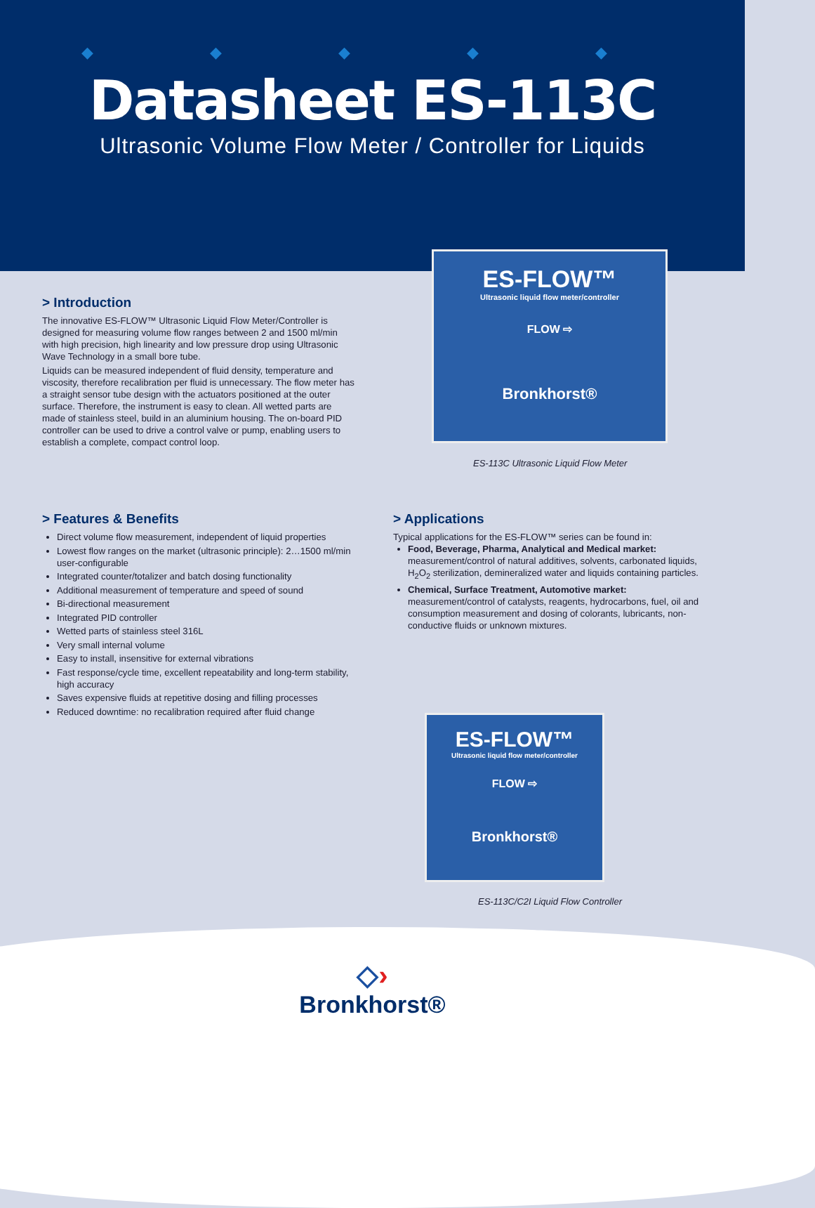◆ ◆ ◆ ◆ ◆
Datasheet ES-113C
Ultrasonic Volume Flow Meter / Controller for Liquids
ES-FLOW™
Ultrasonic liquid flow meter/controller
FLOW ⇨
Bronkhorst®
> Introduction
The innovative ES-FLOW™ Ultrasonic Liquid Flow Meter/Controller is designed for measuring volume flow ranges between 2 and 1500 ml/min with high precision, high linearity and low pressure drop using Ultrasonic Wave Technology in a small bore tube.
Liquids can be measured independent of fluid density, temperature and viscosity, therefore recalibration per fluid is unnecessary. The flow meter has a straight sensor tube design with the actuators positioned at the outer surface. Therefore, the instrument is easy to clean. All wetted parts are made of stainless steel, build in an aluminium housing. The on-board PID controller can be used to drive a control valve or pump, enabling users to establish a complete, compact control loop.
ES-113C Ultrasonic Liquid Flow Meter
> Features & Benefits
Direct volume flow measurement, independent of liquid properties
Lowest flow ranges on the market (ultrasonic principle): 2…1500 ml/min user-configurable
Integrated counter/totalizer and batch dosing functionality
Additional measurement of temperature and speed of sound
Bi-directional measurement
Integrated PID controller
Wetted parts of stainless steel 316L
Very small internal volume
Easy to install, insensitive for external vibrations
Fast response/cycle time, excellent repeatability and long-term stability, high accuracy
Saves expensive fluids at repetitive dosing and filling processes
Reduced downtime: no recalibration required after fluid change
> Applications
Typical applications for the ES-FLOW™ series can be found in:
Food, Beverage, Pharma, Analytical and Medical market:
measurement/control of natural additives, solvents, carbonated liquids, H<sub>2</sub>O<sub>2</sub> sterilization, demineralized water and liquids containing particles.
Chemical, Surface Treatment, Automotive market:
measurement/control of catalysts, reagents, hydrocarbons, fuel, oil and consumption measurement and dosing of colorants, lubricants, non-conductive fluids or unknown mixtures.
ES-FLOW™
Ultrasonic liquid flow meter/controller
FLOW ⇨
Bronkhorst®
ES-113C/C2I Liquid Flow Controller
◇›
Bronkhorst®